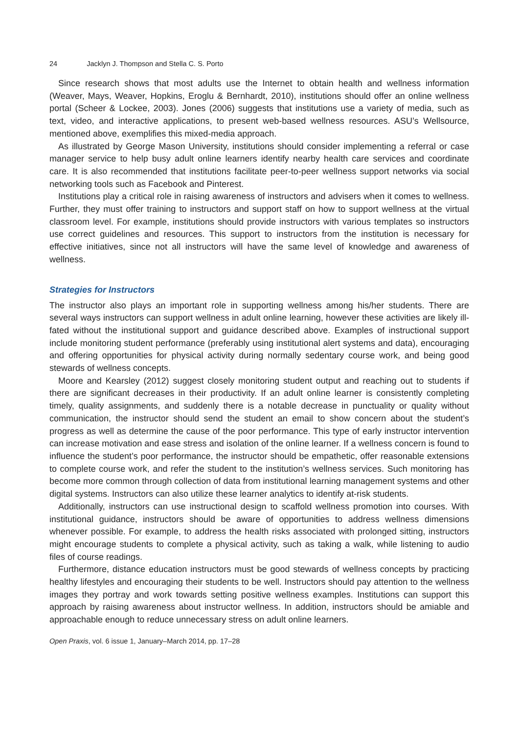24 Jacklyn J. Thompson and Stella C. S. Porto
Since research shows that most adults use the Internet to obtain health and wellness information (Weaver, Mays, Weaver, Hopkins, Eroglu & Bernhardt, 2010), institutions should offer an online wellness portal (Scheer & Lockee, 2003). Jones (2006) suggests that institutions use a variety of media, such as text, video, and interactive applications, to present web-based wellness resources. ASU’s Wellsource, mentioned above, exemplifies this mixed-media approach.
As illustrated by George Mason University, institutions should consider implementing a referral or case manager service to help busy adult online learners identify nearby health care services and coordinate care. It is also recommended that institutions facilitate peer-to-peer wellness support networks via social networking tools such as Facebook and Pinterest.
Institutions play a critical role in raising awareness of instructors and advisers when it comes to wellness. Further, they must offer training to instructors and support staff on how to support wellness at the virtual classroom level. For example, institutions should provide instructors with various templates so instructors use correct guidelines and resources. This support to instructors from the institution is necessary for effective initiatives, since not all instructors will have the same level of knowledge and awareness of wellness.
Strategies for Instructors
The instructor also plays an important role in supporting wellness among his/her students. There are several ways instructors can support wellness in adult online learning, however these activities are likely ill-fated without the institutional support and guidance described above. Examples of instructional support include monitoring student performance (preferably using institutional alert systems and data), encouraging and offering opportunities for physical activity during normally sedentary course work, and being good stewards of wellness concepts.
Moore and Kearsley (2012) suggest closely monitoring student output and reaching out to students if there are significant decreases in their productivity. If an adult online learner is consist­ently completing timely, quality assignments, and suddenly there is a notable decrease in punctuality or quality without communication, the instructor should send the student an email to show concern about the student’s progress as well as determine the cause of the poor performance. This type of early instructor intervention can increase motivation and ease stress and isolation of the online learner. If a wellness concern is found to influence the student’s poor performance, the instructor should be empathetic, offer reasonable extensions to complete course work, and refer the student to the institution’s wellness services. Such monitoring has become more common through collection of data from institutional learning management systems and other digital systems. Instructors can also utilize these learner analytics to identify at-risk students.
Additionally, instructors can use instructional design to scaffold wellness promotion into courses. With institutional guidance, instructors should be aware of opportunities to address wellness dimensions whenever possible. For example, to address the health risks associated with prolonged sitting, instructors might encourage students to complete a physical activity, such as taking a walk, while listening to audio files of course readings.
Furthermore, distance education instructors must be good stewards of wellness concepts by practicing healthy lifestyles and encouraging their students to be well. Instructors should pay atten­tion to the wellness images they portray and work towards setting positive wellness examples. Institutions can support this approach by raising awareness about instructor wellness. In addition, instructors should be amiable and approachable enough to reduce unnecessary stress on adult online learners.
Open Praxis, vol. 6 issue 1, January–March 2014, pp. 17–28